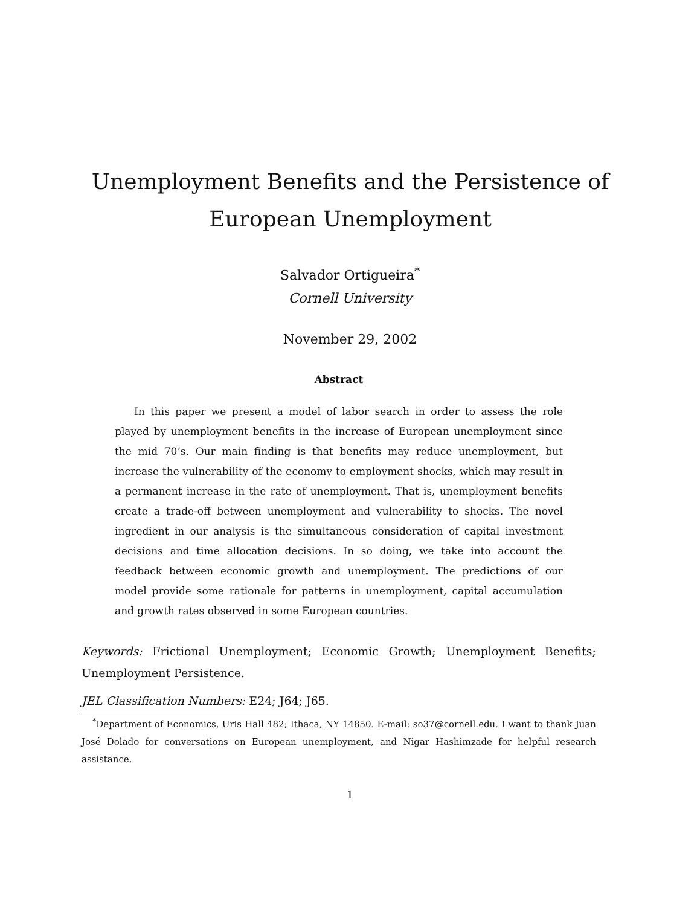Unemployment Benefits and the Persistence of European Unemployment
Salvador Ortigueira<sup>*</sup>
Cornell University
November 29, 2002
Abstract
In this paper we present a model of labor search in order to assess the role played by unemployment benefits in the increase of European unemployment since the mid 70’s. Our main finding is that benefits may reduce unemployment, but increase the vulnerability of the economy to employment shocks, which may result in a permanent increase in the rate of unemployment. That is, unemployment benefits create a trade-off between unemployment and vulnerability to shocks. The novel ingredient in our analysis is the simultaneous consideration of capital investment decisions and time allocation decisions. In so doing, we take into account the feedback between economic growth and unemployment. The predictions of our model provide some rationale for patterns in unemployment, capital accumulation and growth rates observed in some European countries.
Keywords: Frictional Unemployment; Economic Growth; Unemployment Benefits; Unemployment Persistence.
JEL Classification Numbers: E24; J64; J65.
<sup>*</sup> Department of Economics, Uris Hall 482; Ithaca, NY 14850. E-mail: so37@cornell.edu. I want to thank Juan José Dolado for conversations on European unemployment, and Nigar Hashimzade for helpful research assistance.
1